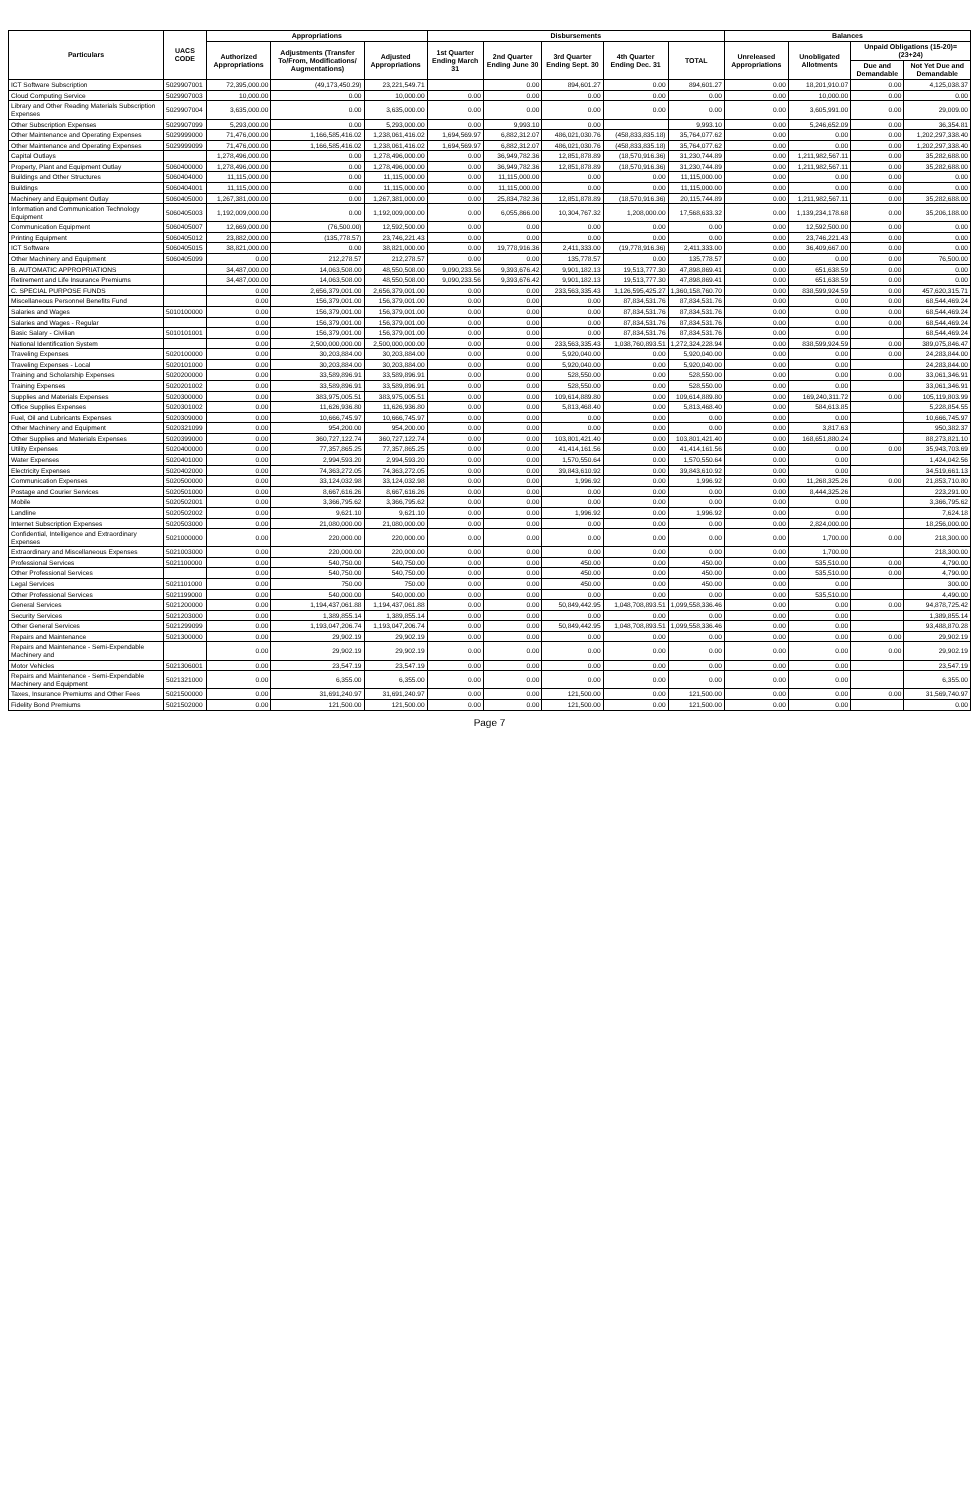| Particulars | UACS CODE | Appropriations | | | Disbursements | | | | | Balances | | | |
| --- | --- | --- | --- | --- | --- | --- | --- | --- | --- | --- | --- | --- | --- |
| | | Authorized Appropriations | Adjustments (Transfer To/From, Modifications/ Augmentations) | Adjusted Appropriations | 1st Quarter Ending March 31 | 2nd Quarter Ending June 30 | 3rd Quarter Ending Sept. 30 | 4th Quarter Ending Dec. 31 | TOTAL | Unreleased Appropriations | Unobligated Allotments | Unpaid Obligations (15-20)=(23+24) | |
| | | | | | | | | | | | | Due and Demandable | Not Yet Due and Demandable |
| ICT Software Subscription | 5029907001 | 72,395,000.00 | (49,173,450.29) | 23,221,549.71 | | 0.00 | 894,601.27 | 0.00 | 894,601.27 | 0.00 | 18,201,910.07 | 0.00 | 4,125,038.37 |
| Cloud Computing Service | 5029907003 | 10,000.00 | 0.00 | 10,000.00 | 0.00 | 0.00 | 0.00 | 0.00 | 0.00 | 0.00 | 10,000.00 | 0.00 | 0.00 |
| Library and Other Reading Materials Subscription Expenses | 5029907004 | 3,635,000.00 | 0.00 | 3,635,000.00 | 0.00 | 0.00 | 0.00 | 0.00 | 0.00 | 0.00 | 3,605,991.00 | 0.00 | 29,009.00 |
| Other Subscription Expenses | 5029907099 | 5,293,000.00 | 0.00 | 5,293,000.00 | 0.00 | 9,993.10 | 0.00 | | 9,993.10 | 0.00 | 5,246,652.09 | 0.00 | 36,354.81 |
| Other Maintenance and Operating Expenses | 5029999000 | 71,476,000.00 | 1,166,585,416.02 | 1,238,061,416.02 | 1,694,569.97 | 6,882,312.07 | 486,021,030.76 | (458,833,835.18) | 35,764,077.62 | 0.00 | 0.00 | 0.00 | 1,202,297,338.40 |
| Other Maintenance and Operating Expenses | 5029999099 | 71,476,000.00 | 1,166,585,416.02 | 1,238,061,416.02 | 1,694,569.97 | 6,882,312.07 | 486,021,030.76 | (458,833,835.18) | 35,764,077.62 | 0.00 | 0.00 | 0.00 | 1,202,297,338.40 |
| Capital Outlays | | 1,278,496,000.00 | 0.00 | 1,278,496,000.00 | 0.00 | 36,949,782.36 | 12,851,878.89 | (18,570,916.36) | 31,230,744.89 | 0.00 | 1,211,982,567.11 | 0.00 | 35,282,688.00 |
| Property, Plant and Equipment Outlay | 5060400000 | 1,278,496,000.00 | 0.00 | 1,278,496,000.00 | 0.00 | 36,949,782.36 | 12,851,878.89 | (18,570,916.36) | 31,230,744.89 | 0.00 | 1,211,982,567.11 | 0.00 | 35,282,688.00 |
| Buildings and Other Structures | 5060404000 | 11,115,000.00 | 0.00 | 11,115,000.00 | 0.00 | 11,115,000.00 | 0.00 | 0.00 | 11,115,000.00 | 0.00 | 0.00 | 0.00 | 0.00 |
| Buildings | 5060404001 | 11,115,000.00 | 0.00 | 11,115,000.00 | 0.00 | 11,115,000.00 | 0.00 | 0.00 | 11,115,000.00 | 0.00 | 0.00 | 0.00 | 0.00 |
| Machinery and Equipment Outlay | 5060405000 | 1,267,381,000.00 | 0.00 | 1,267,381,000.00 | 0.00 | 25,834,782.36 | 12,851,878.89 | (18,570,916.36) | 20,115,744.89 | 0.00 | 1,211,982,567.11 | 0.00 | 35,282,688.00 |
| Information and Communication Technology Equipment | 5060405003 | 1,192,009,000.00 | 0.00 | 1,192,009,000.00 | 0.00 | 6,055,866.00 | 10,304,767.32 | 1,208,000.00 | 17,568,633.32 | 0.00 | 1,139,234,178.68 | 0.00 | 35,206,188.00 |
| Communication Equipment | 5060405007 | 12,669,000.00 | (76,500.00) | 12,592,500.00 | 0.00 | 0.00 | 0.00 | 0.00 | 0.00 | 0.00 | 12,592,500.00 | 0.00 | 0.00 |
| Printing Equipment | 5060405012 | 23,882,000.00 | (135,778.57) | 23,746,221.43 | 0.00 | 0.00 | 0.00 | 0.00 | 0.00 | 0.00 | 23,746,221.43 | 0.00 | 0.00 |
| ICT Software | 5060405015 | 38,821,000.00 | 0.00 | 38,821,000.00 | 0.00 | 19,778,916.36 | 2,411,333.00 | (19,778,916.36) | 2,411,333.00 | 0.00 | 36,409,667.00 | 0.00 | 0.00 |
| Other Machinery and Equipment | 5060405099 | 0.00 | 212,278.57 | 212,278.57 | 0.00 | 0.00 | 135,778.57 | 0.00 | 135,778.57 | 0.00 | 0.00 | 0.00 | 76,500.00 |
| B. AUTOMATIC APPROPRIATIONS | | 34,487,000.00 | 14,063,508.00 | 48,550,508.00 | 9,090,233.56 | 9,393,676.42 | 9,901,182.13 | 19,513,777.30 | 47,898,869.41 | 0.00 | 651,638.59 | 0.00 | 0.00 |
| Retirement and Life Insurance Premiums | | 34,487,000.00 | 14,063,508.00 | 48,550,508.00 | 9,090,233.56 | 9,393,676.42 | 9,901,182.13 | 19,513,777.30 | 47,898,869.41 | 0.00 | 651,638.59 | 0.00 | 0.00 |
| C. SPECIAL PURPOSE FUNDS | | 0.00 | 2,656,379,001.00 | 2,656,379,001.00 | 0.00 | 0.00 | 233,563,335.43 | 1,126,595,425.27 | 1,360,158,760.70 | 0.00 | 838,599,924.59 | 0.00 | 457,620,315.71 |
| Miscellaneous Personnel Benefits Fund | | 0.00 | 156,379,001.00 | 156,379,001.00 | 0.00 | 0.00 | 0.00 | 87,834,531.76 | 87,834,531.76 | 0.00 | 0.00 | 0.00 | 68,544,469.24 |
| Salaries and Wages | 5010100000 | 0.00 | 156,379,001.00 | 156,379,001.00 | 0.00 | 0.00 | 0.00 | 87,834,531.76 | 87,834,531.76 | 0.00 | 0.00 | 0.00 | 68,544,469.24 |
| Salaries and Wages - Regular | | 0.00 | 156,379,001.00 | 156,379,001.00 | 0.00 | 0.00 | 0.00 | 87,834,531.76 | 87,834,531.76 | 0.00 | 0.00 | 0.00 | 68,544,469.24 |
| Basic Salary - Civilian | 5010101001 | 0.00 | 156,379,001.00 | 156,379,001.00 | 0.00 | 0.00 | 0.00 | 87,834,531.76 | 87,834,531.76 | 0.00 | 0.00 | | 68,544,469.24 |
| National Identification System | | 0.00 | 2,500,000,000.00 | 2,500,000,000.00 | 0.00 | 0.00 | 233,563,335.43 | 1,038,760,893.51 | 1,272,324,228.94 | 0.00 | 838,599,924.59 | 0.00 | 389,075,846.47 |
| Traveling Expenses | 5020100000 | 0.00 | 30,203,884.00 | 30,203,884.00 | 0.00 | 0.00 | 5,920,040.00 | 0.00 | 5,920,040.00 | 0.00 | 0.00 | 0.00 | 24,283,844.00 |
| Traveling Expenses - Local | 5020101000 | 0.00 | 30,203,884.00 | 30,203,884.00 | 0.00 | 0.00 | 5,920,040.00 | 0.00 | 5,920,040.00 | 0.00 | 0.00 | | 24,283,844.00 |
| Training and Scholarship Expenses | 5020200000 | 0.00 | 33,589,896.91 | 33,589,896.91 | 0.00 | 0.00 | 528,550.00 | 0.00 | 528,550.00 | 0.00 | 0.00 | 0.00 | 33,061,346.91 |
| Training Expenses | 5020201002 | 0.00 | 33,589,896.91 | 33,589,896.91 | 0.00 | 0.00 | 528,550.00 | 0.00 | 528,550.00 | 0.00 | 0.00 | | 33,061,346.91 |
| Supplies and Materials Expenses | 5020300000 | 0.00 | 383,975,005.51 | 383,975,005.51 | 0.00 | 0.00 | 109,614,889.80 | 0.00 | 109,614,889.80 | 0.00 | 169,240,311.72 | 0.00 | 105,119,803.99 |
| Office Supplies Expenses | 5020301002 | 0.00 | 11,626,936.80 | 11,626,936.80 | 0.00 | 0.00 | 5,813,468.40 | 0.00 | 5,813,468.40 | 0.00 | 584,613.85 | | 5,228,854.55 |
| Fuel, Oil and Lubricants Expenses | 5020309000 | 0.00 | 10,666,745.97 | 10,666,745.97 | 0.00 | 0.00 | 0.00 | 0.00 | 0.00 | 0.00 | 0.00 | | 10,666,745.97 |
| Other Machinery and Equipment | 5020321099 | 0.00 | 954,200.00 | 954,200.00 | 0.00 | 0.00 | 0.00 | 0.00 | 0.00 | 0.00 | 3,817.63 | | 950,382.37 |
| Other Supplies and Materials Expenses | 5020399000 | 0.00 | 360,727,122.74 | 360,727,122.74 | 0.00 | 0.00 | 103,801,421.40 | 0.00 | 103,801,421.40 | 0.00 | 168,651,880.24 | | 88,273,821.10 |
| Utility Expenses | 5020400000 | 0.00 | 77,357,865.25 | 77,357,865.25 | 0.00 | 0.00 | 41,414,161.56 | 0.00 | 41,414,161.56 | 0.00 | 0.00 | 0.00 | 35,943,703.69 |
| Water Expenses | 5020401000 | 0.00 | 2,994,593.20 | 2,994,593.20 | 0.00 | 0.00 | 1,570,550.64 | 0.00 | 1,570,550.64 | 0.00 | 0.00 | | 1,424,042.56 |
| Electricity Expenses | 5020402000 | 0.00 | 74,363,272.05 | 74,363,272.05 | 0.00 | 0.00 | 39,843,610.92 | 0.00 | 39,843,610.92 | 0.00 | 0.00 | | 34,519,661.13 |
| Communication Expenses | 5020500000 | 0.00 | 33,124,032.98 | 33,124,032.98 | 0.00 | 0.00 | 1,996.92 | 0.00 | 1,996.92 | 0.00 | 11,268,325.26 | 0.00 | 21,853,710.80 |
| Postage and Courier Services | 5020501000 | 0.00 | 8,667,616.26 | 8,667,616.26 | 0.00 | 0.00 | 0.00 | 0.00 | 0.00 | 0.00 | 8,444,325.26 | | 223,291.00 |
| Mobile | 5020502001 | 0.00 | 3,366,795.62 | 3,366,795.62 | 0.00 | 0.00 | 0.00 | 0.00 | 0.00 | 0.00 | 0.00 | | 3,366,795.62 |
| Landline | 5020502002 | 0.00 | 9,621.10 | 9,621.10 | 0.00 | 0.00 | 1,996.92 | 0.00 | 1,996.92 | 0.00 | 0.00 | | 7,624.18 |
| Internet Subscription Expenses | 5020503000 | 0.00 | 21,080,000.00 | 21,080,000.00 | 0.00 | 0.00 | 0.00 | 0.00 | 0.00 | 0.00 | 2,824,000.00 | | 18,256,000.00 |
| Confidential, Intelligence and Extraordinary Expenses | 5021000000 | 0.00 | 220,000.00 | 220,000.00 | 0.00 | 0.00 | 0.00 | 0.00 | 0.00 | 0.00 | 1,700.00 | 0.00 | 218,300.00 |
| Extraordinary and Miscellaneous Expenses | 5021003000 | 0.00 | 220,000.00 | 220,000.00 | 0.00 | 0.00 | 0.00 | 0.00 | 0.00 | 0.00 | 1,700.00 | | 218,300.00 |
| Professional Services | 5021100000 | 0.00 | 540,750.00 | 540,750.00 | 0.00 | 0.00 | 450.00 | 0.00 | 450.00 | 0.00 | 535,510.00 | 0.00 | 4,790.00 |
| Other Professional Services | | 0.00 | 540,750.00 | 540,750.00 | 0.00 | 0.00 | 450.00 | 0.00 | 450.00 | 0.00 | 535,510.00 | 0.00 | 4,790.00 |
| Legal Services | 5021101000 | 0.00 | 750.00 | 750.00 | 0.00 | 0.00 | 450.00 | 0.00 | 450.00 | 0.00 | 0.00 | | 300.00 |
| Other Professional Services | 5021199000 | 0.00 | 540,000.00 | 540,000.00 | 0.00 | 0.00 | 0.00 | 0.00 | 0.00 | 0.00 | 535,510.00 | | 4,490.00 |
| General Services | 5021200000 | 0.00 | 1,194,437,061.88 | 1,194,437,061.88 | 0.00 | 0.00 | 50,849,442.95 | 1,048,708,893.51 | 1,099,558,336.46 | 0.00 | 0.00 | 0.00 | 94,878,725.42 |
| Security Services | 5021203000 | 0.00 | 1,389,855.14 | 1,389,855.14 | 0.00 | 0.00 | 0.00 | 0.00 | 0.00 | 0.00 | 0.00 | | 1,389,855.14 |
| Other General Services | 5021299099 | 0.00 | 1,193,047,206.74 | 1,193,047,206.74 | 0.00 | 0.00 | 50,849,442.95 | 1,048,708,893.51 | 1,099,558,336.46 | 0.00 | 0.00 | | 93,488,870.28 |
| Repairs and Maintenance | 5021300000 | 0.00 | 29,902.19 | 29,902.19 | 0.00 | 0.00 | 0.00 | 0.00 | 0.00 | 0.00 | 0.00 | 0.00 | 29,902.19 |
| Repairs and Maintenance - Semi-Expendable Machinery and | | 0.00 | 29,902.19 | 29,902.19 | 0.00 | 0.00 | 0.00 | 0.00 | 0.00 | 0.00 | 0.00 | 0.00 | 29,902.19 |
| Motor Vehicles | 5021306001 | 0.00 | 23,547.19 | 23,547.19 | 0.00 | 0.00 | 0.00 | 0.00 | 0.00 | 0.00 | 0.00 | | 23,547.19 |
| Repairs and Maintenance - Semi-Expendable Machinery and Equipment | 5021321000 | 0.00 | 6,355.00 | 6,355.00 | 0.00 | 0.00 | 0.00 | 0.00 | 0.00 | 0.00 | 0.00 | | 6,355.00 |
| Taxes, Insurance Premiums and Other Fees | 5021500000 | 0.00 | 31,691,240.97 | 31,691,240.97 | 0.00 | 0.00 | 121,500.00 | 0.00 | 121,500.00 | 0.00 | 0.00 | 0.00 | 31,569,740.97 |
| Fidelity Bond Premiums | 5021502000 | 0.00 | 121,500.00 | 121,500.00 | 0.00 | 0.00 | 121,500.00 | 0.00 | 121,500.00 | 0.00 | 0.00 | | 0.00 |
Page 7